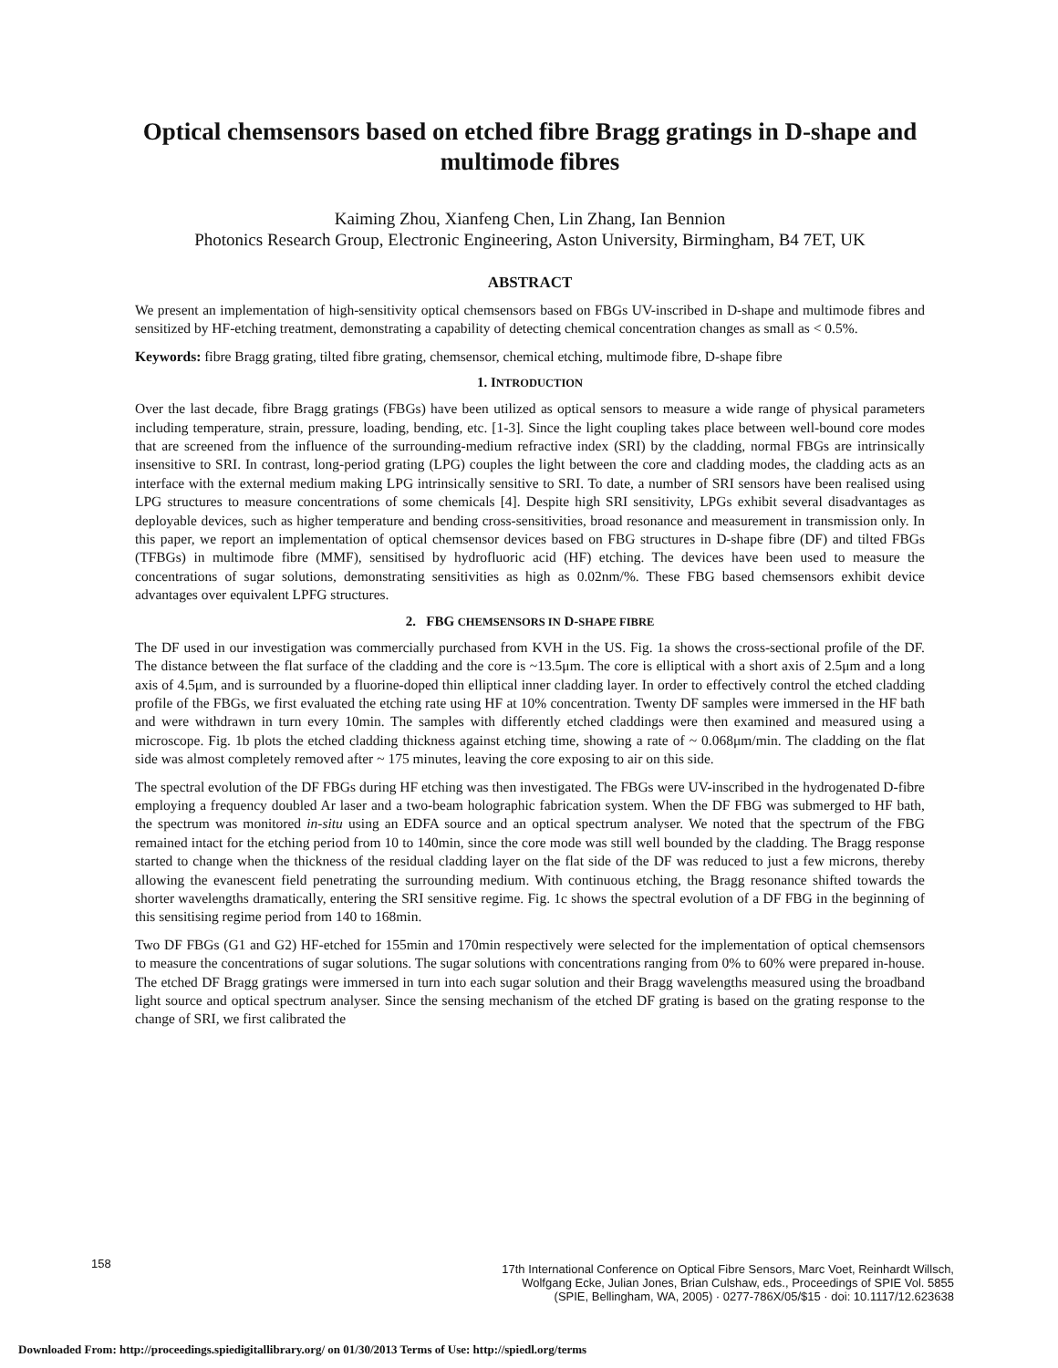Optical chemsensors based on etched fibre Bragg gratings in D-shape and multimode fibres
Kaiming Zhou, Xianfeng Chen, Lin Zhang, Ian Bennion
Photonics Research Group, Electronic Engineering, Aston University, Birmingham, B4 7ET, UK
ABSTRACT
We present an implementation of high-sensitivity optical chemsensors based on FBGs UV-inscribed in D-shape and multimode fibres and sensitized by HF-etching treatment, demonstrating a capability of detecting chemical concentration changes as small as < 0.5%.
Keywords: fibre Bragg grating, tilted fibre grating, chemsensor, chemical etching, multimode fibre, D-shape fibre
1. INTRODUCTION
Over the last decade, fibre Bragg gratings (FBGs) have been utilized as optical sensors to measure a wide range of physical parameters including temperature, strain, pressure, loading, bending, etc. [1-3]. Since the light coupling takes place between well-bound core modes that are screened from the influence of the surrounding-medium refractive index (SRI) by the cladding, normal FBGs are intrinsically insensitive to SRI. In contrast, long-period grating (LPG) couples the light between the core and cladding modes, the cladding acts as an interface with the external medium making LPG intrinsically sensitive to SRI. To date, a number of SRI sensors have been realised using LPG structures to measure concentrations of some chemicals [4]. Despite high SRI sensitivity, LPGs exhibit several disadvantages as deployable devices, such as higher temperature and bending cross-sensitivities, broad resonance and measurement in transmission only. In this paper, we report an implementation of optical chemsensor devices based on FBG structures in D-shape fibre (DF) and tilted FBGs (TFBGs) in multimode fibre (MMF), sensitised by hydrofluoric acid (HF) etching. The devices have been used to measure the concentrations of sugar solutions, demonstrating sensitivities as high as 0.02nm/%. These FBG based chemsensors exhibit device advantages over equivalent LPFG structures.
2. FBG CHEMSENSORS IN D-SHAPE FIBRE
The DF used in our investigation was commercially purchased from KVH in the US. Fig. 1a shows the cross-sectional profile of the DF. The distance between the flat surface of the cladding and the core is ~13.5μm. The core is elliptical with a short axis of 2.5μm and a long axis of 4.5μm, and is surrounded by a fluorine-doped thin elliptical inner cladding layer. In order to effectively control the etched cladding profile of the FBGs, we first evaluated the etching rate using HF at 10% concentration. Twenty DF samples were immersed in the HF bath and were withdrawn in turn every 10min. The samples with differently etched claddings were then examined and measured using a microscope. Fig. 1b plots the etched cladding thickness against etching time, showing a rate of ~ 0.068μm/min. The cladding on the flat side was almost completely removed after ~ 175 minutes, leaving the core exposing to air on this side.
The spectral evolution of the DF FBGs during HF etching was then investigated. The FBGs were UV-inscribed in the hydrogenated D-fibre employing a frequency doubled Ar laser and a two-beam holographic fabrication system. When the DF FBG was submerged to HF bath, the spectrum was monitored in-situ using an EDFA source and an optical spectrum analyser. We noted that the spectrum of the FBG remained intact for the etching period from 10 to 140min, since the core mode was still well bounded by the cladding. The Bragg response started to change when the thickness of the residual cladding layer on the flat side of the DF was reduced to just a few microns, thereby allowing the evanescent field penetrating the surrounding medium. With continuous etching, the Bragg resonance shifted towards the shorter wavelengths dramatically, entering the SRI sensitive regime. Fig. 1c shows the spectral evolution of a DF FBG in the beginning of this sensitising regime period from 140 to 168min.
Two DF FBGs (G1 and G2) HF-etched for 155min and 170min respectively were selected for the implementation of optical chemsensors to measure the concentrations of sugar solutions. The sugar solutions with concentrations ranging from 0% to 60% were prepared in-house. The etched DF Bragg gratings were immersed in turn into each sugar solution and their Bragg wavelengths measured using the broadband light source and optical spectrum analyser. Since the sensing mechanism of the etched DF grating is based on the grating response to the change of SRI, we first calibrated the
158
17th International Conference on Optical Fibre Sensors, Marc Voet, Reinhardt Willsch,
Wolfgang Ecke, Julian Jones, Brian Culshaw, eds., Proceedings of SPIE Vol. 5855
(SPIE, Bellingham, WA, 2005) · 0277-786X/05/$15 · doi: 10.1117/12.623638
Downloaded From: http://proceedings.spiedigitallibrary.org/ on 01/30/2013 Terms of Use: http://spiedl.org/terms